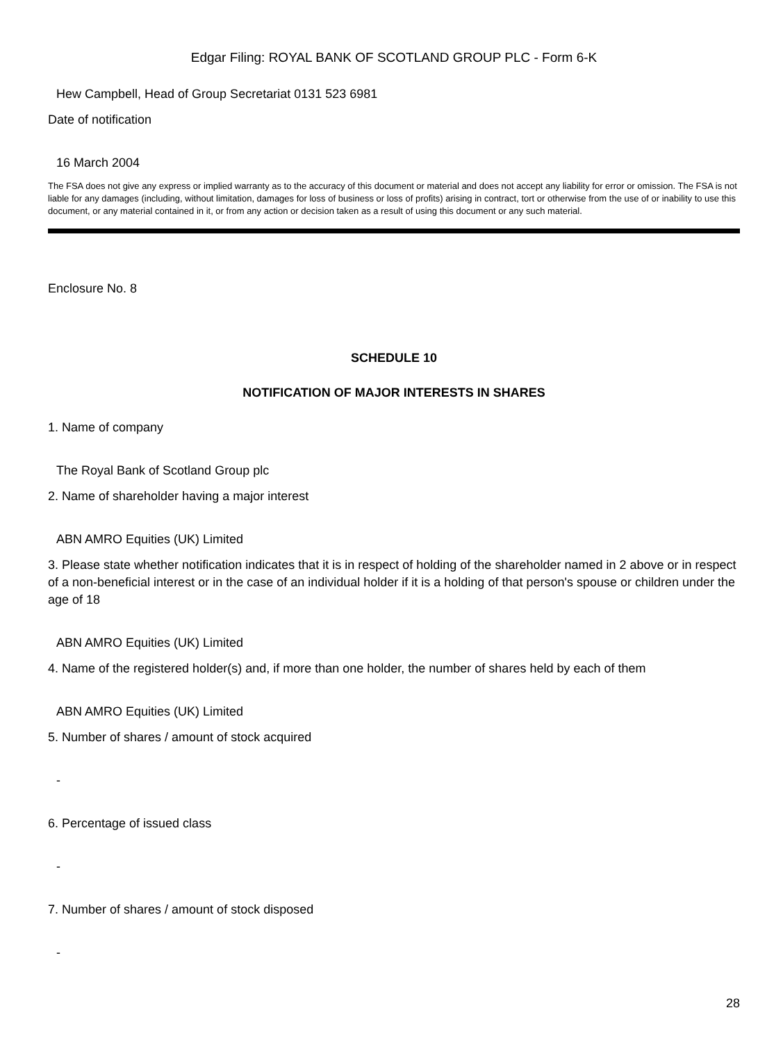Edgar Filing: ROYAL BANK OF SCOTLAND GROUP PLC - Form 6-K
Hew Campbell, Head of Group Secretariat 0131 523 6981
Date of notification
16 March 2004
The FSA does not give any express or implied warranty as to the accuracy of this document or material and does not accept any liability for error or omission. The FSA is not liable for any damages (including, without limitation, damages for loss of business or loss of profits) arising in contract, tort or otherwise from the use of or inability to use this document, or any material contained in it, or from any action or decision taken as a result of using this document or any such material.
Enclosure No. 8
SCHEDULE 10
NOTIFICATION OF MAJOR INTERESTS IN SHARES
1. Name of company
The Royal Bank of Scotland Group plc
2. Name of shareholder having a major interest
ABN AMRO Equities (UK) Limited
3. Please state whether notification indicates that it is in respect of holding of the shareholder named in 2 above or in respect of a non-beneficial interest or in the case of an individual holder if it is a holding of that person's spouse or children under the age of 18
ABN AMRO Equities (UK) Limited
4. Name of the registered holder(s) and, if more than one holder, the number of shares held by each of them
ABN AMRO Equities (UK) Limited
5. Number of shares / amount of stock acquired
-
6. Percentage of issued class
-
7. Number of shares / amount of stock disposed
-
28